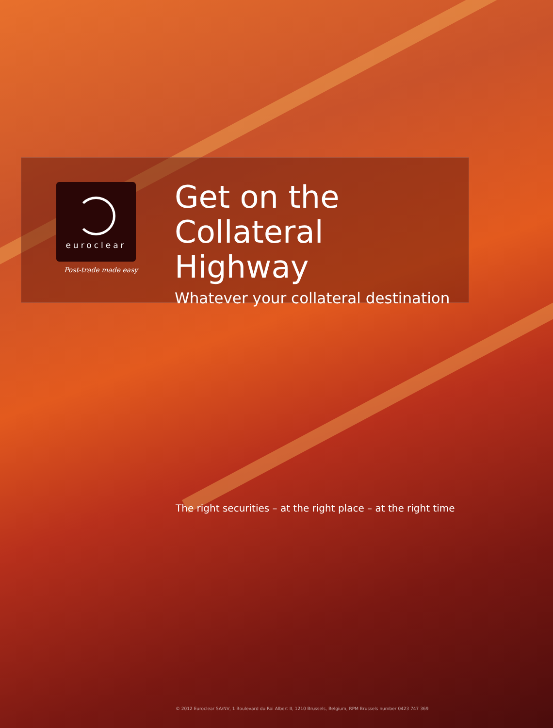euroclear
Post-trade made easy
Get on the
Collateral Highway
Whatever your collateral destination
The right securities – at the right place – at the right time
© 2012 Euroclear SA/NV, 1 Boulevard du Roi Albert II, 1210 Brussels, Belgium, RPM Brussels number 0423 747 369